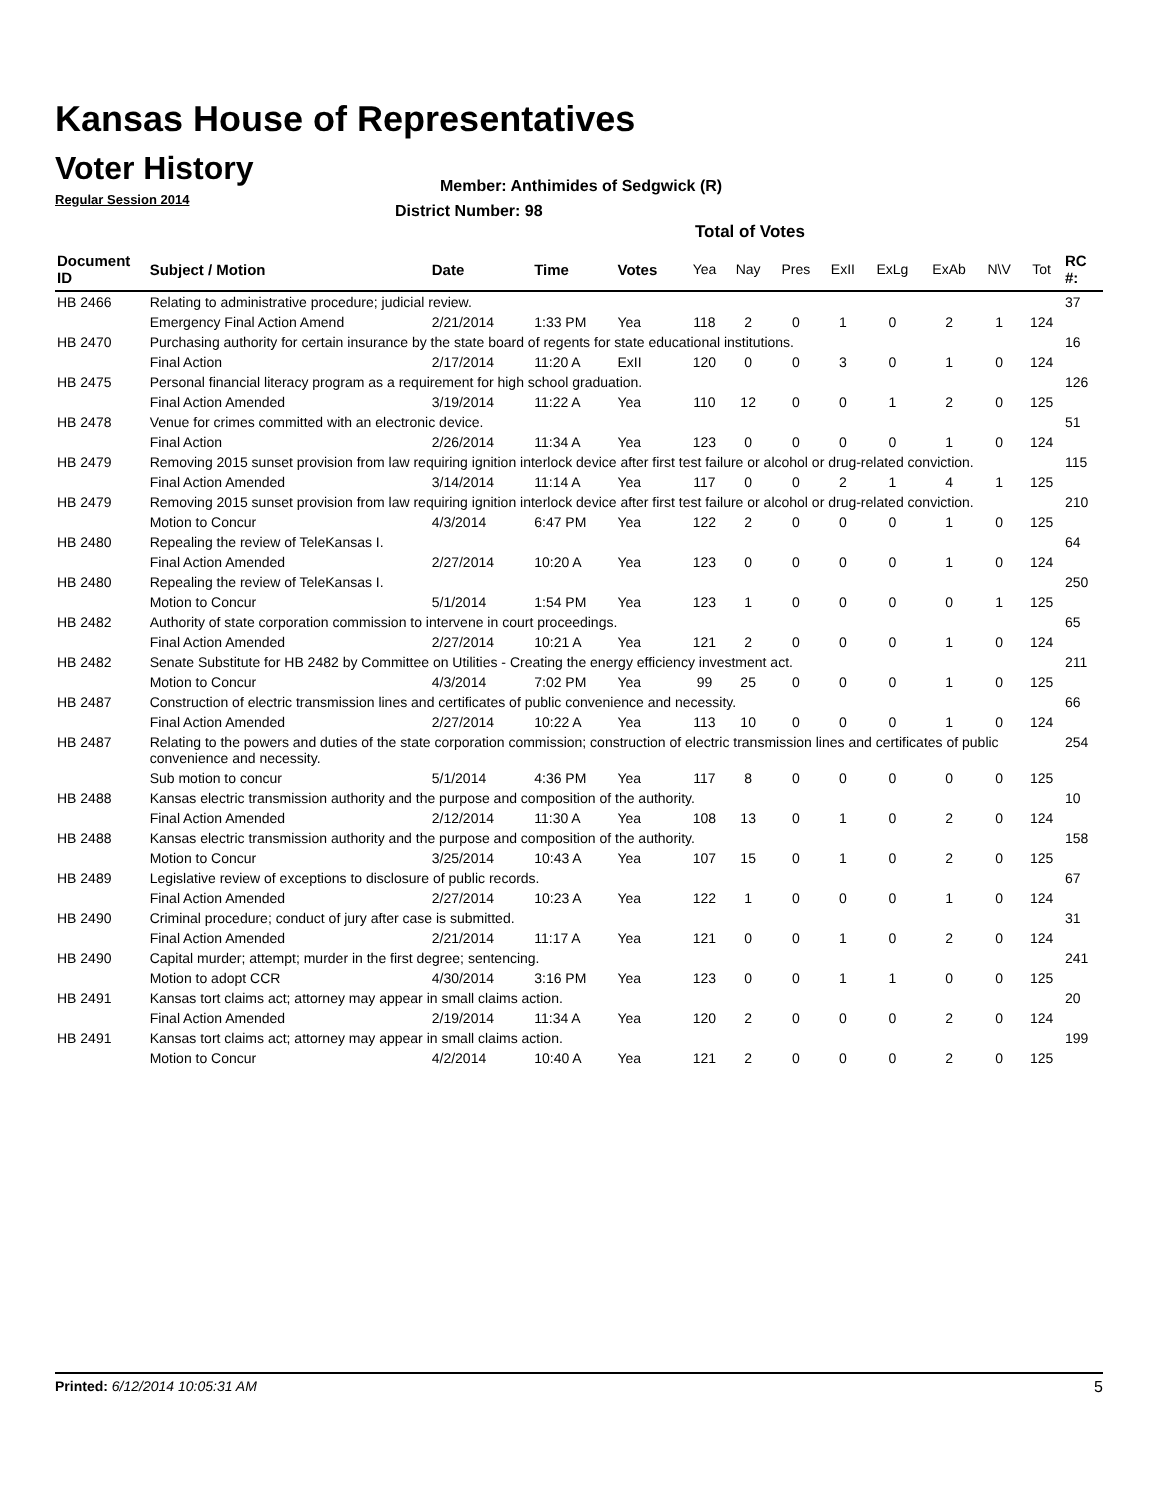Kansas House of Representatives
Voter History
Regular Session 2014
Member: Anthimides of Sedgwick (R)
District Number: 98
Total of Votes
| Document ID | Subject / Motion | Date | Time | Votes | Yea | Nay | Pres | ExII | ExLg | ExAb | N\V | Tot | RC #: |
| --- | --- | --- | --- | --- | --- | --- | --- | --- | --- | --- | --- | --- | --- |
| HB 2466 | Relating to administrative procedure; judicial review. | | | | | | | | | | | | 37 |
| | Emergency Final Action Amend | 2/21/2014 | 1:33 PM | Yea | 118 | 2 | 0 | 1 | 0 | 2 | 1 | 124 | |
| HB 2470 | Purchasing authority for certain insurance by the state board of regents for state educational institutions. | | | | | | | | | | | | 16 |
| | Final Action | 2/17/2014 | 11:20 A | ExII | 120 | 0 | 0 | 3 | 0 | 1 | 0 | 124 | |
| HB 2475 | Personal financial literacy program as a requirement for high school graduation. | | | | | | | | | | | | 126 |
| | Final Action Amended | 3/19/2014 | 11:22 A | Yea | 110 | 12 | 0 | 0 | 1 | 2 | 0 | 125 | |
| HB 2478 | Venue for crimes committed with an electronic device. | | | | | | | | | | | | 51 |
| | Final Action | 2/26/2014 | 11:34 A | Yea | 123 | 0 | 0 | 0 | 0 | 1 | 0 | 124 | |
| HB 2479 | Removing 2015 sunset provision from law requiring ignition interlock device after first test failure or alcohol or drug-related conviction. | | | | | | | | | | | | 115 |
| | Final Action Amended | 3/14/2014 | 11:14 A | Yea | 117 | 0 | 0 | 2 | 1 | 4 | 1 | 125 | |
| HB 2479 | Removing 2015 sunset provision from law requiring ignition interlock device after first test failure or alcohol or drug-related conviction. | | | | | | | | | | | | 210 |
| | Motion to Concur | 4/3/2014 | 6:47 PM | Yea | 122 | 2 | 0 | 0 | 0 | 1 | 0 | 125 | |
| HB 2480 | Repealing the review of TeleKansas I. | | | | | | | | | | | | 64 |
| | Final Action Amended | 2/27/2014 | 10:20 A | Yea | 123 | 0 | 0 | 0 | 0 | 1 | 0 | 124 | |
| HB 2480 | Repealing the review of TeleKansas I. | | | | | | | | | | | | 250 |
| | Motion to Concur | 5/1/2014 | 1:54 PM | Yea | 123 | 1 | 0 | 0 | 0 | 0 | 1 | 125 | |
| HB 2482 | Authority of state corporation commission to intervene in court proceedings. | | | | | | | | | | | | 65 |
| | Final Action Amended | 2/27/2014 | 10:21 A | Yea | 121 | 2 | 0 | 0 | 0 | 1 | 0 | 124 | |
| HB 2482 | Senate Substitute for HB 2482 by Committee on Utilities - Creating the energy efficiency investment act. | | | | | | | | | | | | 211 |
| | Motion to Concur | 4/3/2014 | 7:02 PM | Yea | 99 | 25 | 0 | 0 | 0 | 1 | 0 | 125 | |
| HB 2487 | Construction of electric transmission lines and certificates of public convenience and necessity. | | | | | | | | | | | | 66 |
| | Final Action Amended | 2/27/2014 | 10:22 A | Yea | 113 | 10 | 0 | 0 | 0 | 1 | 0 | 124 | |
| HB 2487 | Relating to the powers and duties of the state corporation commission; construction of electric transmission lines and certificates of public convenience and necessity. | | | | | | | | | | | | 254 |
| | Sub motion to concur | 5/1/2014 | 4:36 PM | Yea | 117 | 8 | 0 | 0 | 0 | 0 | 0 | 125 | |
| HB 2488 | Kansas electric transmission authority and the purpose and composition of the authority. | | | | | | | | | | | | 10 |
| | Final Action Amended | 2/12/2014 | 11:30 A | Yea | 108 | 13 | 0 | 1 | 0 | 2 | 0 | 124 | |
| HB 2488 | Kansas electric transmission authority and the purpose and composition of the authority. | | | | | | | | | | | | 158 |
| | Motion to Concur | 3/25/2014 | 10:43 A | Yea | 107 | 15 | 0 | 1 | 0 | 2 | 0 | 125 | |
| HB 2489 | Legislative review of exceptions to disclosure of public records. | | | | | | | | | | | | 67 |
| | Final Action Amended | 2/27/2014 | 10:23 A | Yea | 122 | 1 | 0 | 0 | 0 | 1 | 0 | 124 | |
| HB 2490 | Criminal procedure; conduct of jury after case is submitted. | | | | | | | | | | | | 31 |
| | Final Action Amended | 2/21/2014 | 11:17 A | Yea | 121 | 0 | 0 | 1 | 0 | 2 | 0 | 124 | |
| HB 2490 | Capital murder; attempt; murder in the first degree; sentencing. | | | | | | | | | | | | 241 |
| | Motion to adopt CCR | 4/30/2014 | 3:16 PM | Yea | 123 | 0 | 0 | 1 | 1 | 0 | 0 | 125 | |
| HB 2491 | Kansas tort claims act; attorney may appear in small claims action. | | | | | | | | | | | | 20 |
| | Final Action Amended | 2/19/2014 | 11:34 A | Yea | 120 | 2 | 0 | 0 | 0 | 2 | 0 | 124 | |
| HB 2491 | Kansas tort claims act; attorney may appear in small claims action. | | | | | | | | | | | | 199 |
| | Motion to Concur | 4/2/2014 | 10:40 A | Yea | 121 | 2 | 0 | 0 | 0 | 2 | 0 | 125 | |
Printed: 6/12/2014 10:05:31 AM 5